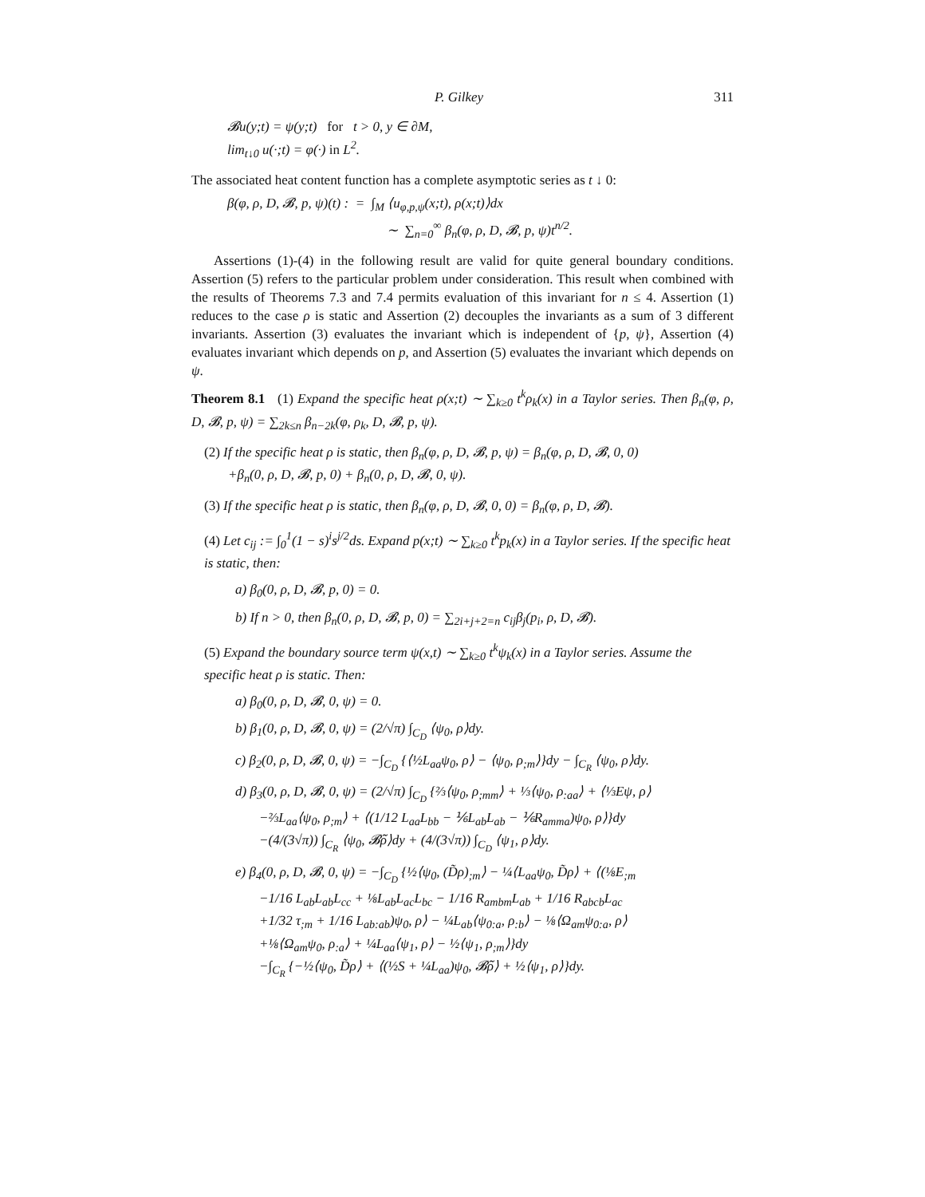P. Gilkey 311
𝓑u(y;t) = ψ(y;t) for t > 0, y ∈ ∂M,
lim<sub>t↓0</sub> u(·;t) = φ(·) in L<sup>2</sup>.
The associated heat content function has a complete asymptotic series as t ↓ 0:
β(φ, ρ, D, 𝓑, p, ψ)(t) : = ∫<sub>M</sub> ⟨u<sub>φ,p,ψ</sub>(x;t), ρ(x;t)⟩dx
∼ ∑<sub>n=0</sub><sup>∞</sup> β<sub>n</sub>(φ, ρ, D, 𝓑, p, ψ)t<sup>n/2</sup>.
Assertions (1)-(4) in the following result are valid for quite general boundary conditions. Assertion (5) refers to the particular problem under consideration. This result when combined with the results of Theorems 7.3 and 7.4 permits evaluation of this invariant for n ≤ 4. Assertion (1) reduces to the case ρ is static and Assertion (2) decouples the invariants as a sum of 3 different invariants. Assertion (3) evaluates the invariant which is independent of {p, ψ}, Assertion (4) evaluates invariant which depends on p, and Assertion (5) evaluates the invariant which depends on ψ.
Theorem 8.1 (1) Expand the specific heat ρ(x;t) ∼ ∑<sub>k≥0</sub> t<sup>k</sup>ρ<sub>k</sub>(x) in a Taylor series. Then β<sub>n</sub>(φ, ρ, D, 𝓑, p, ψ) = ∑<sub>2k≤n</sub> β<sub>n−2k</sub>(φ, ρ<sub>k</sub>, D, 𝓑, p, ψ).
(2) If the specific heat ρ is static, then β<sub>n</sub>(φ, ρ, D, 𝓑, p, ψ) = β<sub>n</sub>(φ, ρ, D, 𝓑, 0, 0)
+β<sub>n</sub>(0, ρ, D, 𝓑, p, 0) + β<sub>n</sub>(0, ρ, D, 𝓑, 0, ψ).
(3) If the specific heat ρ is static, then β<sub>n</sub>(φ, ρ, D, 𝓑, 0, 0) = β<sub>n</sub>(φ, ρ, D, 𝓑).
(4) Let c<sub>ij</sub> := ∫<sub>0</sub><sup>1</sup>(1 − s)<sup>i</sup>s<sup>j/2</sup>ds. Expand p(x;t) ∼ ∑<sub>k≥0</sub> t<sup>k</sup>p<sub>k</sub>(x) in a Taylor series. If the specific heat is static, then:
a) β<sub>0</sub>(0, ρ, D, 𝓑, p, 0) = 0.
b) If n > 0, then β<sub>n</sub>(0, ρ, D, 𝓑, p, 0) = ∑<sub>2i+j+2=n</sub> c<sub>ij</sub>β<sub>j</sub>(p<sub>i</sub>, ρ, D, 𝓑).
(5) Expand the boundary source term ψ(x,t) ∼ ∑<sub>k≥0</sub> t<sup>k</sup>ψ<sub>k</sub>(x) in a Taylor series. Assume the specific heat ρ is static. Then:
a) β<sub>0</sub>(0, ρ, D, 𝓑, 0, ψ) = 0.
b) β<sub>1</sub>(0, ρ, D, 𝓑, 0, ψ) = (2/√π) ∫<sub>C<sub>D</sub></sub> ⟨ψ<sub>0</sub>, ρ⟩dy.
c) β<sub>2</sub>(0, ρ, D, 𝓑, 0, ψ) = −∫<sub>C<sub>D</sub></sub> {⟨½L<sub>aa</sub>ψ<sub>0</sub>, ρ⟩ − ⟨ψ<sub>0</sub>, ρ<sub>;m</sub>⟩}dy − ∫<sub>C<sub>R</sub></sub> ⟨ψ<sub>0</sub>, ρ⟩dy.
d) β<sub>3</sub>(0, ρ, D, 𝓑, 0, ψ) = (2/√π) ∫<sub>C<sub>D</sub></sub> {⅔⟨ψ<sub>0</sub>, ρ<sub>;mm</sub>⟩ + ⅓⟨ψ<sub>0</sub>, ρ<sub>:aa</sub>⟩ + ⟨⅓Eψ, ρ⟩
−⅔L<sub>aa</sub>⟨ψ<sub>0</sub>, ρ<sub>;m</sub>⟩ + ⟨(1/12 L<sub>aa</sub>L<sub>bb</sub> − ⅙L<sub>ab</sub>L<sub>ab</sub> − ⅙R<sub>amma</sub>)ψ<sub>0</sub>, ρ⟩}dy
−(4/(3√π)) ∫<sub>C<sub>R</sub></sub> ⟨ψ<sub>0</sub>, 𝓑̃ρ⟩dy + (4/(3√π)) ∫<sub>C<sub>D</sub></sub> ⟨ψ<sub>1</sub>, ρ⟩dy.
e) β<sub>4</sub>(0, ρ, D, 𝓑, 0, ψ) = −∫<sub>C<sub>D</sub></sub> {½⟨ψ<sub>0</sub>, (D̃ρ)<sub>;m</sub>⟩ − ¼⟨L<sub>aa</sub>ψ<sub>0</sub>, D̃ρ⟩ + ⟨(⅛E<sub>;m</sub>
−1/16 L<sub>ab</sub>L<sub>ab</sub>L<sub>cc</sub> + ⅛L<sub>ab</sub>L<sub>ac</sub>L<sub>bc</sub> − 1/16 R<sub>ambm</sub>L<sub>ab</sub> + 1/16 R<sub>abcb</sub>L<sub>ac</sub>
+1/32 τ<sub>;m</sub> + 1/16 L<sub>ab:ab</sub>)ψ<sub>0</sub>, ρ⟩ − ¼L<sub>ab</sub>⟨ψ<sub>0:a</sub>, ρ<sub>:b</sub>⟩ − ⅛⟨Ω<sub>am</sub>ψ<sub>0:a</sub>, ρ⟩
+⅛⟨Ω<sub>am</sub>ψ<sub>0</sub>, ρ<sub>:a</sub>⟩ + ¼L<sub>aa</sub>⟨ψ<sub>1</sub>, ρ⟩ − ½⟨ψ<sub>1</sub>, ρ<sub>;m</sub>⟩}dy
−∫<sub>C<sub>R</sub></sub> {−½⟨ψ<sub>0</sub>, D̃ρ⟩ + ⟨(½S + ¼L<sub>aa</sub>)ψ<sub>0</sub>, 𝓑̃ρ⟩ + ½⟨ψ<sub>1</sub>, ρ⟩}dy.